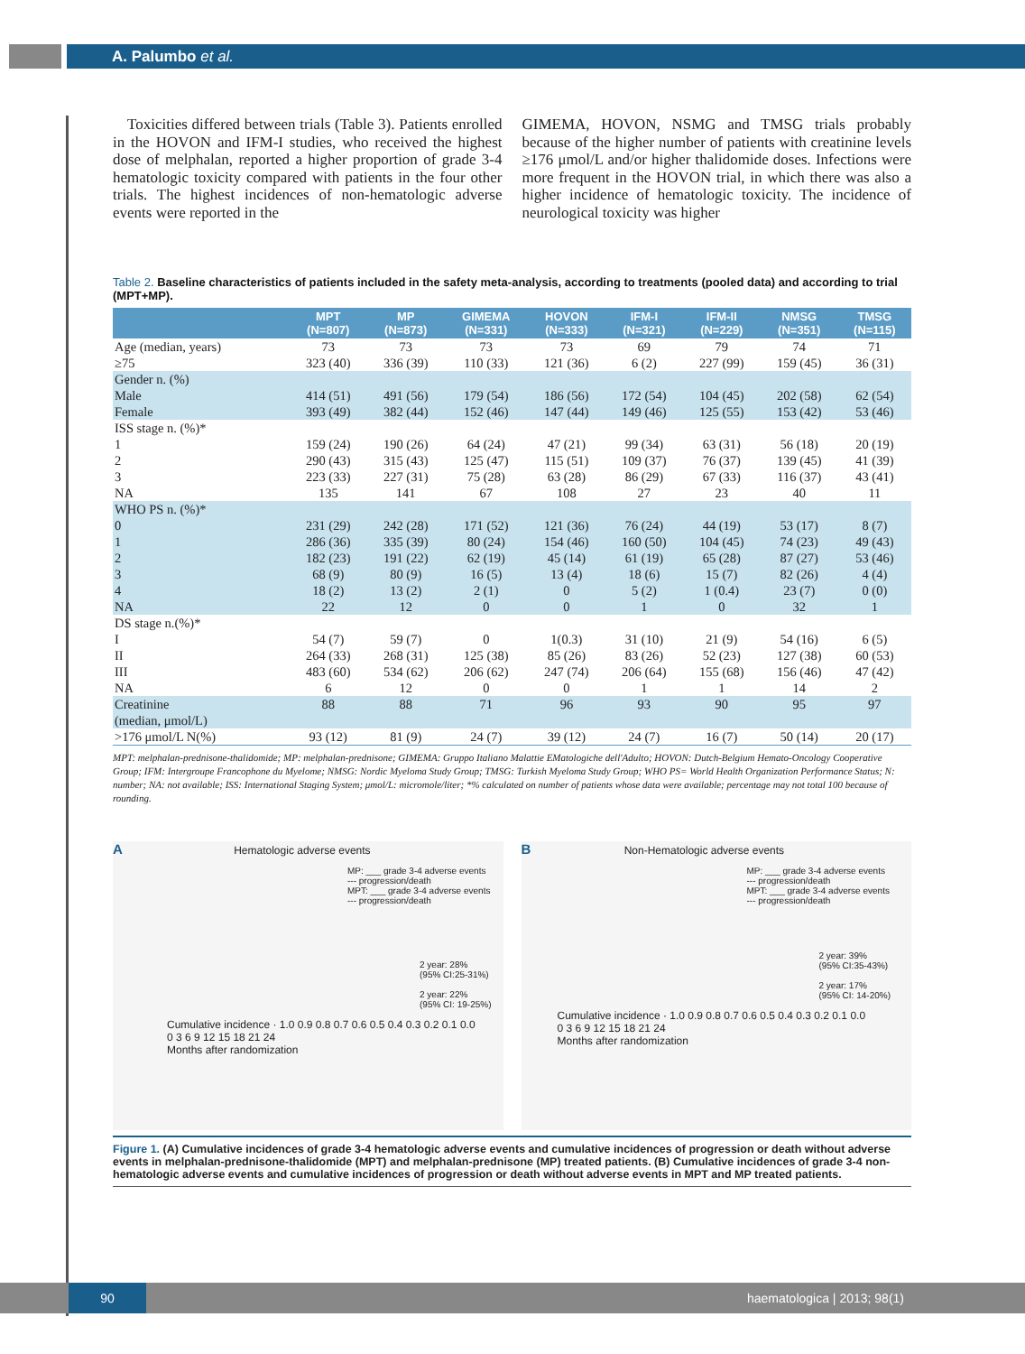A. Palumbo et al.
Toxicities differed between trials (Table 3). Patients enrolled in the HOVON and IFM-I studies, who received the highest dose of melphalan, reported a higher proportion of grade 3-4 hematologic toxicity compared with patients in the four other trials. The highest incidences of non-hematologic adverse events were reported in the
GIMEMA, HOVON, NSMG and TMSG trials probably because of the higher number of patients with creatinine levels ≥176 μmol/L and/or higher thalidomide doses. Infections were more frequent in the HOVON trial, in which there was also a higher incidence of hematologic toxicity. The incidence of neurological toxicity was higher
Table 2. Baseline characteristics of patients included in the safety meta-analysis, according to treatments (pooled data) and according to trial (MPT+MP).
| | MPT (N=807) | MP (N=873) | GIMEMA (N=331) | HOVON (N=333) | IFM-I (N=321) | IFM-II (N=229) | NMSG (N=351) | TMSG (N=115) |
| --- | --- | --- | --- | --- | --- | --- | --- | --- |
| Age (median, years) ≥75 | 73 323 (40) | 73 336 (39) | 73 110 (33) | 73 121 (36) | 69 6 (2) | 79 227 (99) | 74 159 (45) | 71 36 (31) |
| Gender n. (%) Male Female | 414 (51) 393 (49) | 491 (56) 382 (44) | 179 (54) 152 (46) | 186 (56) 147 (44) | 172 (54) 149 (46) | 104 (45) 125 (55) | 202 (58) 153 (42) | 62 (54) 53 (46) |
| ISS stage n. (%)* 1 2 3 NA | 159 (24) 290 (43) 223 (33) 135 | 190 (26) 315 (43) 227 (31) 141 | 64 (24) 125 (47) 75 (28) 67 | 47 (21) 115 (51) 63 (28) 108 | 99 (34) 109 (37) 86 (29) 27 | 63 (31) 76 (37) 67 (33) 23 | 56 (18) 139 (45) 116 (37) 40 | 20 (19) 41 (39) 43 (41) 11 |
| WHO PS n. (%)* 0 1 2 3 4 NA | 231 (29) 286 (36) 182 (23) 68 (9) 18 (2) 22 | 242 (28) 335 (39) 191 (22) 80 (9) 13 (2) 12 | 171 (52) 80 (24) 62 (19) 16 (5) 2 (1) 0 | 121 (36) 154 (46) 45 (14) 13 (4) 0 0 | 76 (24) 160 (50) 61 (19) 18 (6) 5 (2) 1 | 44 (19) 104 (45) 65 (28) 15 (7) 1 (0.4) 0 | 53 (17) 74 (23) 87 (27) 82 (26) 23 (7) 32 | 8 (7) 49 (43) 53 (46) 4 (4) 0 (0) 1 |
| DS stage n.(%)* I II III NA | 54 (7) 264 (33) 483 (60) 6 | 59 (7) 268 (31) 534 (62) 12 | 0 125 (38) 206 (62) 0 | 1(0.3) 85 (26) 247 (74) 0 | 31 (10) 83 (26) 206 (64) 1 | 21 (9) 52 (23) 155 (68) 1 | 54 (16) 127 (38) 156 (46) 14 | 6 (5) 60 (53) 47 (42) 2 |
| Creatinine (median, μmol/L) | 88 | 88 | 71 | 96 | 93 | 90 | 95 | 97 |
| >176 μmol/L N(%) | 93 (12) | 81 (9) | 24 (7) | 39 (12) | 24 (7) | 16 (7) | 50 (14) | 20 (17) |
MPT: melphalan-prednisone-thalidomide; MP: melphalan-prednisone; GIMEMA: Gruppo Italiano Malattie EMatologiche dell'Adulto; HOVON: Dutch-Belgium Hemato-Oncology Cooperative Group; IFM: Intergroupe Francophone du Myelome; NMSG: Nordic Myeloma Study Group; TMSG: Turkish Myeloma Study Group; WHO PS= World Health Organization Performance Status; N: number; NA: not available; ISS: International Staging System; μmol/L: micromole/liter; *% calculated on number of patients whose data were available; percentage may not total 100 because of rounding.
A Hematologic adverse events
MP: ___ grade 3-4 adverse events
--- progression/death
MPT: ___ grade 3-4 adverse events
--- progression/death
2 year: 28%
(95% CI:25-31%)
2 year: 22%
(95% CI: 19-25%)
Cumulative incidence · 1.0 0.9 0.8 0.7 0.6 0.5 0.4 0.3 0.2 0.1 0.0
0 3 6 9 12 15 18 21 24
Months after randomization
B Non-Hematologic adverse events
MP: ___ grade 3-4 adverse events
--- progression/death
MPT: ___ grade 3-4 adverse events
--- progression/death
2 year: 39%
(95% CI:35-43%)
2 year: 17%
(95% CI: 14-20%)
Cumulative incidence · 1.0 0.9 0.8 0.7 0.6 0.5 0.4 0.3 0.2 0.1 0.0
0 3 6 9 12 15 18 21 24
Months after randomization
Figure 1. (A) Cumulative incidences of grade 3-4 hematologic adverse events and cumulative incidences of progression or death without adverse events in melphalan-prednisone-thalidomide (MPT) and melphalan-prednisone (MP) treated patients. (B) Cumulative incidences of grade 3-4 non-hematologic adverse events and cumulative incidences of progression or death without adverse events in MPT and MP treated patients.
90 haematologica | 2013; 98(1)